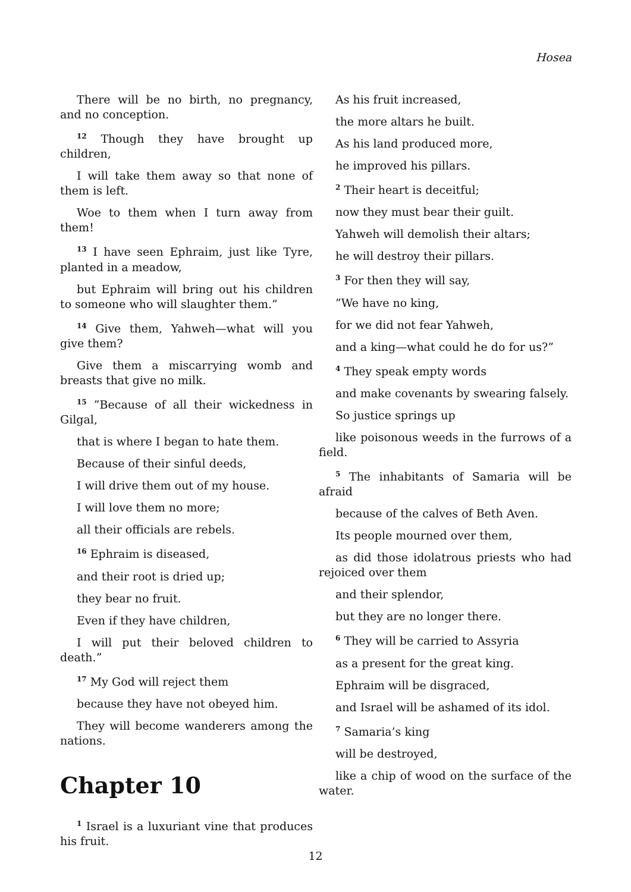Hosea
There will be no birth, no pregnancy, and no conception.
<sup>12</sup> Though they have brought up children,
I will take them away so that none of them is left.
Woe to them when I turn away from them!
<sup>13</sup> I have seen Ephraim, just like Tyre, planted in a meadow,
but Ephraim will bring out his children to someone who will slaughter them.”
<sup>14</sup> Give them, Yahweh—what will you give them?
Give them a miscarrying womb and breasts that give no milk.
<sup>15</sup> ”Because of all their wickedness in Gilgal,
that is where I began to hate them.
Because of their sinful deeds,
I will drive them out of my house.
I will love them no more;
all their officials are rebels.
<sup>16</sup> Ephraim is diseased,
and their root is dried up;
they bear no fruit.
Even if they have children,
I will put their beloved children to death.”
<sup>17</sup> My God will reject them
because they have not obeyed him.
They will become wanderers among the nations.
Chapter 10
<sup>1</sup> Israel is a luxuriant vine that produces his fruit.
As his fruit increased,
the more altars he built.
As his land produced more,
he improved his pillars.
<sup>2</sup> Their heart is deceitful;
now they must bear their guilt.
Yahweh will demolish their altars;
he will destroy their pillars.
<sup>3</sup> For then they will say,
”We have no king,
for we did not fear Yahweh,
and a king—what could he do for us?”
<sup>4</sup> They speak empty words
and make covenants by swearing falsely.
So justice springs up
like poisonous weeds in the furrows of a field.
<sup>5</sup> The inhabitants of Samaria will be afraid
because of the calves of Beth Aven.
Its people mourned over them,
as did those idolatrous priests who had rejoiced over them
and their splendor,
but they are no longer there.
<sup>6</sup> They will be carried to Assyria
as a present for the great king.
Ephraim will be disgraced,
and Israel will be ashamed of its idol.
<sup>7</sup> Samaria’s king
will be destroyed,
like a chip of wood on the surface of the water.
12